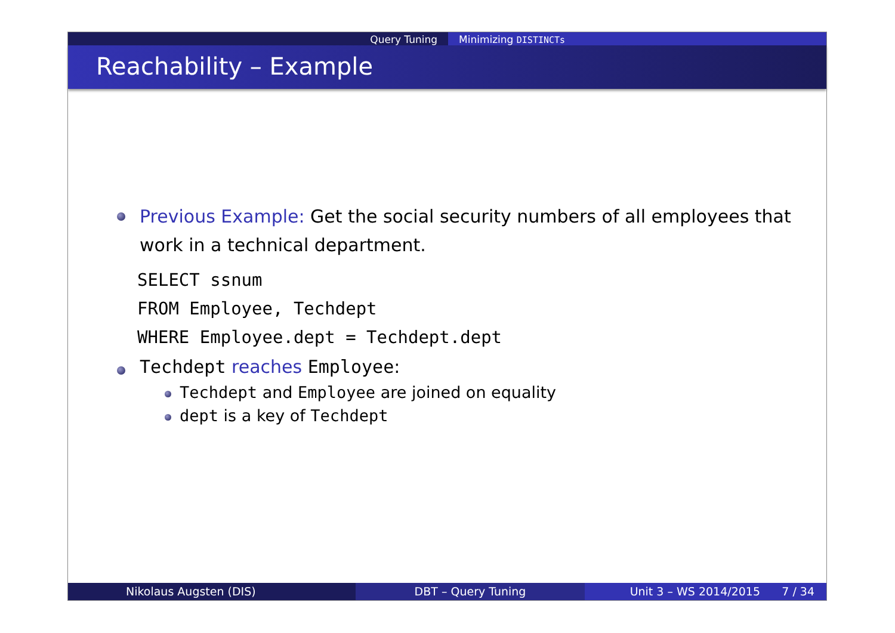Query Tuning Minimizing DISTINCTs
Reachability – Example
Previous Example: Get the social security numbers of all employees that work in a technical department.
SELECT ssnum
FROM Employee, Techdept
WHERE Employee.dept = Techdept.dept
Techdept reaches Employee:
Techdept and Employee are joined on equality
dept is a key of Techdept
Nikolaus Augsten (DIS) DBT – Query Tuning Unit 3 – WS 2014/2015 7 / 34